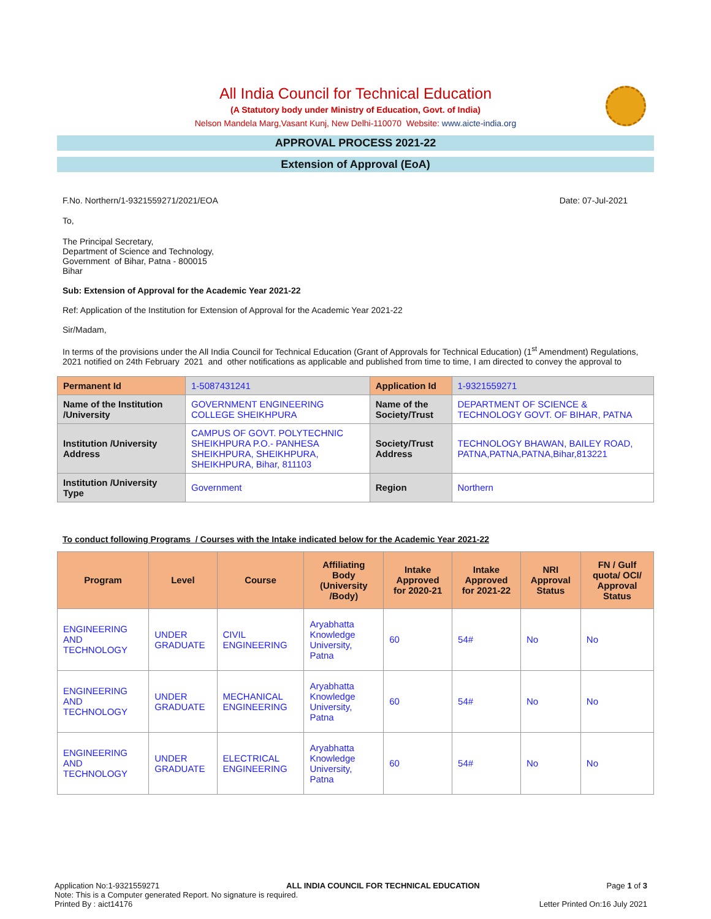All India Council for Technical Education
(A Statutory body under Ministry of Education, Govt. of India)
Nelson Mandela Marg,Vasant Kunj, New Delhi-110070 Website: www.aicte-india.org
APPROVAL PROCESS 2021-22
Extension of Approval (EoA)
F.No. Northern/1-9321559271/2021/EOA Date: 07-Jul-2021
To,
The Principal Secretary,
Department of Science and Technology,
Government of Bihar, Patna - 800015
Bihar
Sub: Extension of Approval for the Academic Year 2021-22
Ref: Application of the Institution for Extension of Approval for the Academic Year 2021-22
Sir/Madam,
In terms of the provisions under the All India Council for Technical Education (Grant of Approvals for Technical Education) (1<sup>st</sup> Amendment) Regulations, 2021 notified on 24th February 2021 and other notifications as applicable and published from time to time, I am directed to convey the approval to
| Permanent Id | 1-5087431241 | Application Id | 1-9321559271 |
| Name of the Institution /University | GOVERNMENT ENGINEERING COLLEGE SHEIKHPURA | Name of the Society/Trust | DEPARTMENT OF SCIENCE & TECHNOLOGY GOVT. OF BIHAR, PATNA |
| Institution /University Address | CAMPUS OF GOVT. POLYTECHNIC SHEIKHPURA P.O.- PANHESA SHEIKHPURA, SHEIKHPURA, SHEIKHPURA, Bihar, 811103 | Society/Trust Address | TECHNOLOGY BHAWAN, BAILEY ROAD, PATNA,PATNA,PATNA,Bihar,813221 |
| Institution /University Type | Government | Region | Northern |
To conduct following Programs / Courses with the Intake indicated below for the Academic Year 2021-22
| Program | Level | Course | Affiliating Body (University /Body) | Intake Approved for 2020-21 | Intake Approved for 2021-22 | NRI Approval Status | FN / Gulf quota/ OCI/ Approval Status |
| --- | --- | --- | --- | --- | --- | --- | --- |
| ENGINEERING AND TECHNOLOGY | UNDER GRADUATE | CIVIL ENGINEERING | Aryabhatta Knowledge University, Patna | 60 | 54# | No | No |
| ENGINEERING AND TECHNOLOGY | UNDER GRADUATE | MECHANICAL ENGINEERING | Aryabhatta Knowledge University, Patna | 60 | 54# | No | No |
| ENGINEERING AND TECHNOLOGY | UNDER GRADUATE | ELECTRICAL ENGINEERING | Aryabhatta Knowledge University, Patna | 60 | 54# | No | No |
Application No:1-9321559271 ALL INDIA COUNCIL FOR TECHNICAL EDUCATION Page 1 of 3
Note: This is a Computer generated Report. No signature is required.
Printed By : aict14176 Letter Printed On:16 July 2021